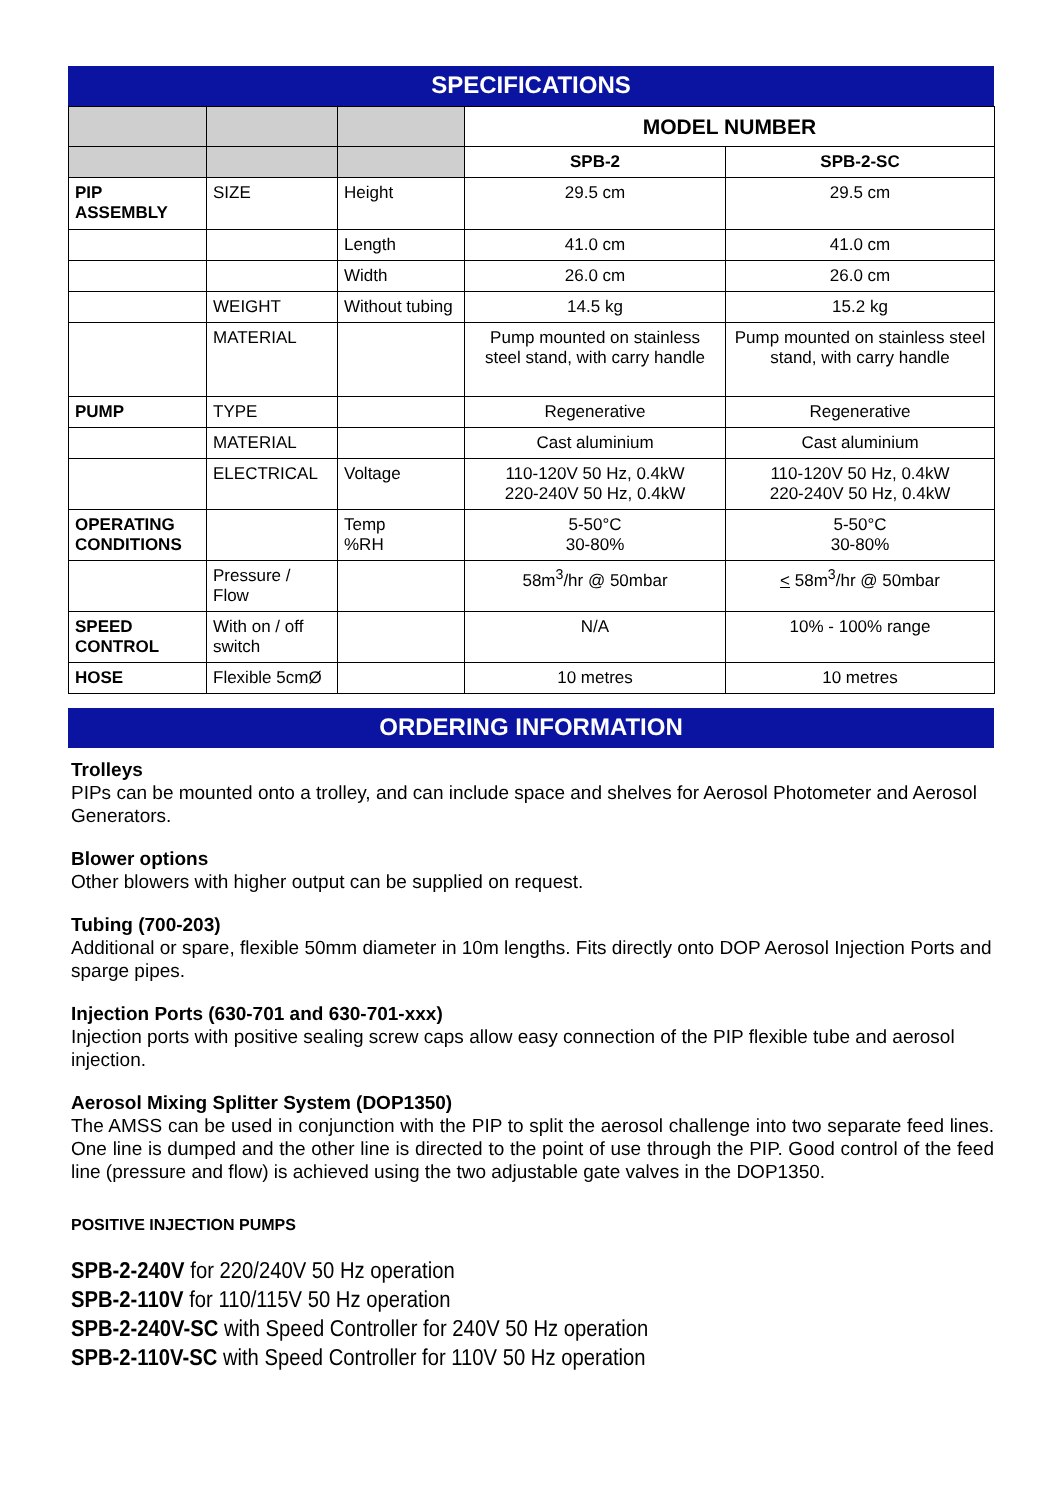SPECIFICATIONS
| | | | MODEL NUMBER | |
| | | | SPB-2 | SPB-2-SC |
| PIP ASSEMBLY | SIZE | Height | 29.5 cm | 29.5 cm |
| | | Length | 41.0 cm | 41.0 cm |
| | | Width | 26.0 cm | 26.0 cm |
| | WEIGHT | Without tubing | 14.5 kg | 15.2 kg |
| | MATERIAL | | Pump mounted on stainless steel stand, with carry handle | Pump mounted on stainless steel stand, with carry handle |
| PUMP | TYPE | | Regenerative | Regenerative |
| | MATERIAL | | Cast aluminium | Cast aluminium |
| | ELECTRICAL | Voltage | 110-120V 50 Hz, 0.4kW 220-240V 50 Hz, 0.4kW | 110-120V 50 Hz, 0.4kW 220-240V 50 Hz, 0.4kW |
| OPERATING CONDITIONS | | Temp %RH | 5-50°C 30-80% | 5-50°C 30-80% |
| | Pressure / Flow | | 58m<sup>3</sup>/hr @ 50mbar | < 58m<sup>3</sup>/hr @ 50mbar |
| SPEED CONTROL | With on / off switch | | N/A | 10% - 100% range |
| HOSE | Flexible 5cmØ | | 10 metres | 10 metres |
ORDERING INFORMATION
Trolleys
PIPs can be mounted onto a trolley, and can include space and shelves for Aerosol Photometer and Aerosol Generators.
Blower options
Other blowers with higher output can be supplied on request.
Tubing (700-203)
Additional or spare, flexible 50mm diameter in 10m lengths. Fits directly onto DOP Aerosol Injection Ports and sparge pipes.
Injection Ports (630-701 and 630-701-xxx)
Injection ports with positive sealing screw caps allow easy connection of the PIP flexible tube and aerosol injection.
Aerosol Mixing Splitter System (DOP1350)
The AMSS can be used in conjunction with the PIP to split the aerosol challenge into two separate feed lines. One line is dumped and the other line is directed to the point of use through the PIP. Good control of the feed line (pressure and flow) is achieved using the two adjustable gate valves in the DOP1350.
POSITIVE INJECTION PUMPS
SPB-2-240V for 220/240V 50 Hz operation
SPB-2-110V for 110/115V 50 Hz operation
SPB-2-240V-SC with Speed Controller for 240V 50 Hz operation
SPB-2-110V-SC with Speed Controller for 110V 50 Hz operation